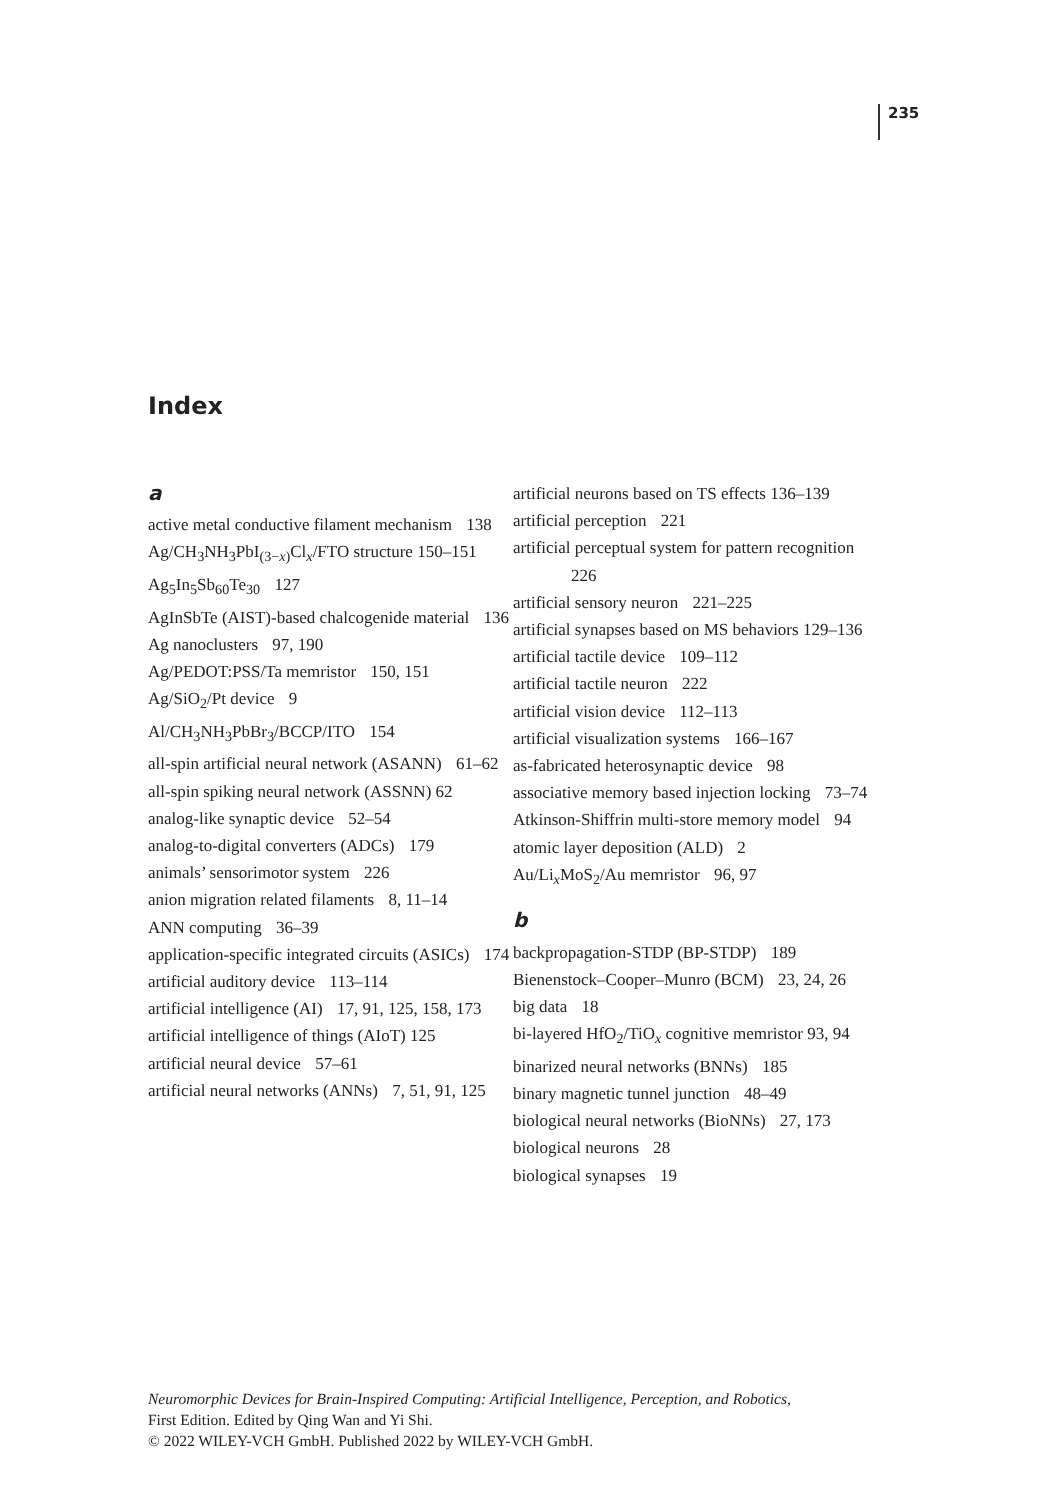235
Index
a
active metal conductive filament mechanism 138
Ag/CH<sub>3</sub>NH<sub>3</sub>PbI<sub>(3−x)</sub>Cl<sub>x</sub>/FTO structure 150–151
Ag<sub>5</sub>In<sub>5</sub>Sb<sub>60</sub>Te<sub>30</sub> 127
AgInSbTe (AIST)-based chalcogenide material 136
Ag nanoclusters 97, 190
Ag/PEDOT:PSS/Ta memristor 150, 151
Ag/SiO<sub>2</sub>/Pt device 9
Al/CH<sub>3</sub>NH<sub>3</sub>PbBr<sub>3</sub>/BCCP/ITO 154
all-spin artificial neural network (ASANN) 61–62
all-spin spiking neural network (ASSNN) 62
analog-like synaptic device 52–54
analog-to-digital converters (ADCs) 179
animals’ sensorimotor system 226
anion migration related filaments 8, 11–14
ANN computing 36–39
application-specific integrated circuits (ASICs) 174
artificial auditory device 113–114
artificial intelligence (AI) 17, 91, 125, 158, 173
artificial intelligence of things (AIoT) 125
artificial neural device 57–61
artificial neural networks (ANNs) 7, 51, 91, 125
artificial neurons based on TS effects 136–139
artificial perception 221
artificial perceptual system for pattern recognition 226
artificial sensory neuron 221–225
artificial synapses based on MS behaviors 129–136
artificial tactile device 109–112
artificial tactile neuron 222
artificial vision device 112–113
artificial visualization systems 166–167
as-fabricated heterosynaptic device 98
associative memory based injection locking 73–74
Atkinson-Shiffrin multi-store memory model 94
atomic layer deposition (ALD) 2
Au/Li<sub>x</sub>MoS<sub>2</sub>/Au memristor 96, 97
b
backpropagation-STDP (BP-STDP) 189
Bienenstock–Cooper–Munro (BCM) 23, 24, 26
big data 18
bi-layered HfO<sub>2</sub>/TiO<sub>x</sub> cognitive memristor 93, 94
binarized neural networks (BNNs) 185
binary magnetic tunnel junction 48–49
biological neural networks (BioNNs) 27, 173
biological neurons 28
biological synapses 19
Neuromorphic Devices for Brain-Inspired Computing: Artificial Intelligence, Perception, and Robotics,
First Edition. Edited by Qing Wan and Yi Shi.
© 2022 WILEY-VCH GmbH. Published 2022 by WILEY-VCH GmbH.